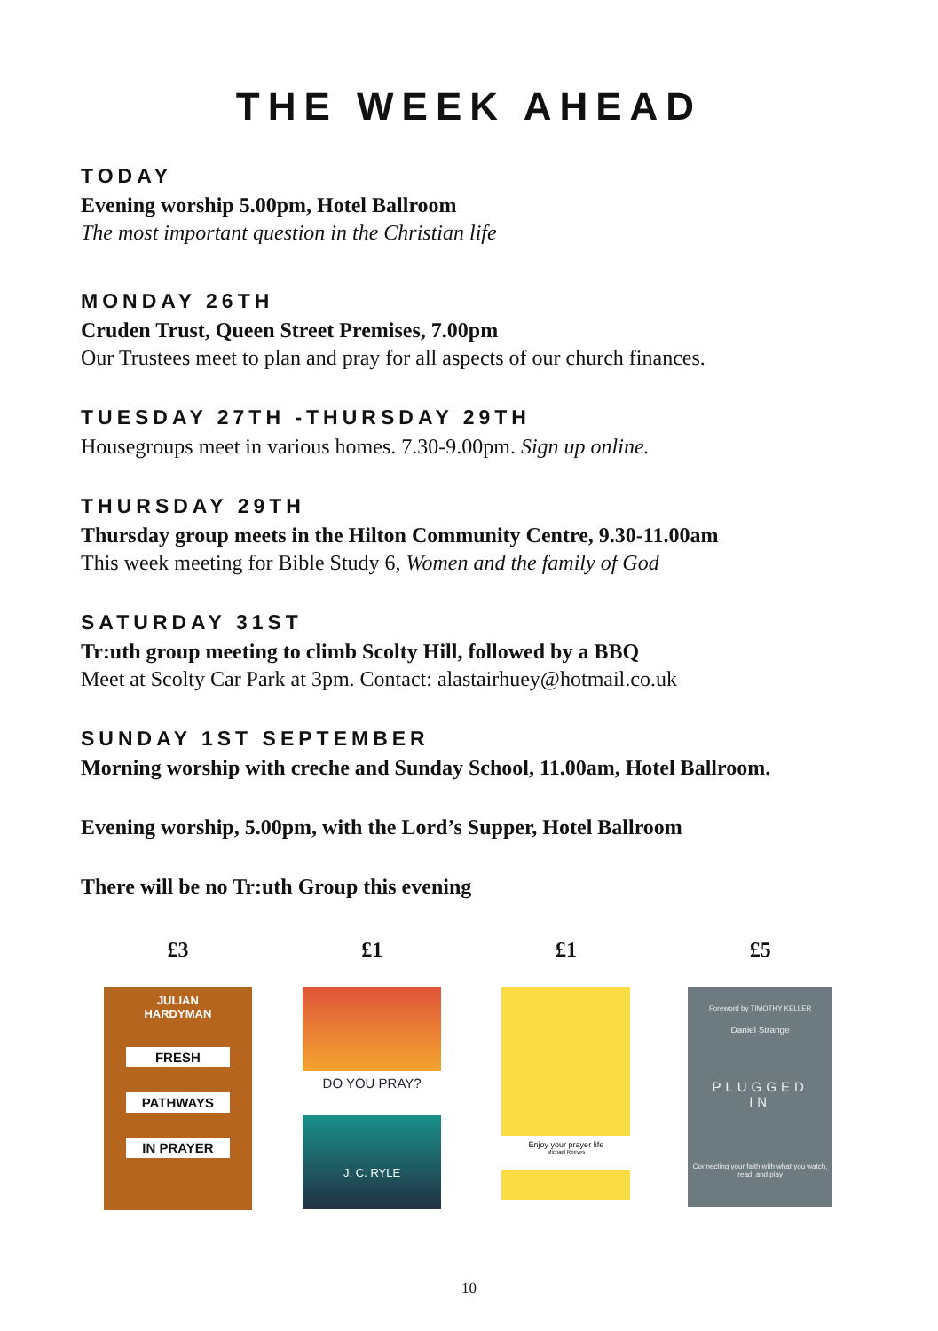THE WEEK AHEAD
TODAY
Evening worship 5.00pm, Hotel Ballroom
The most important question in the Christian life
MONDAY 26TH
Cruden Trust, Queen Street Premises, 7.00pm
Our Trustees meet to plan and pray for all aspects of our church finances.
TUESDAY 27TH -THURSDAY 29TH
Housegroups meet in various homes. 7.30-9.00pm. Sign up online.
THURSDAY 29TH
Thursday group meets in the Hilton Community Centre, 9.30-11.00am
This week meeting for Bible Study 6, Women and the family of God
SATURDAY 31ST
Tr:uth group meeting to climb Scolty Hill, followed by a BBQ
Meet at Scolty Car Park at 3pm. Contact: alastairhuey@hotmail.co.uk
SUNDAY 1ST SEPTEMBER
Morning worship with creche and Sunday School, 11.00am, Hotel Ballroom.
Evening worship, 5.00pm, with the Lord’s Supper, Hotel Ballroom
There will be no Tr:uth Group this evening
£3
JULIAN
HARDYMAN
FRESH
PATHWAYS
IN PRAYER
£1
DO YOU PRAY?
J. C. RYLE
£1
Enjoy your prayer life
Michael Reeves
£5
Foreword by TIMOTHY KELLER
Daniel Strange
PLUGGED
IN
Connecting your faith with what you watch, read, and play
10